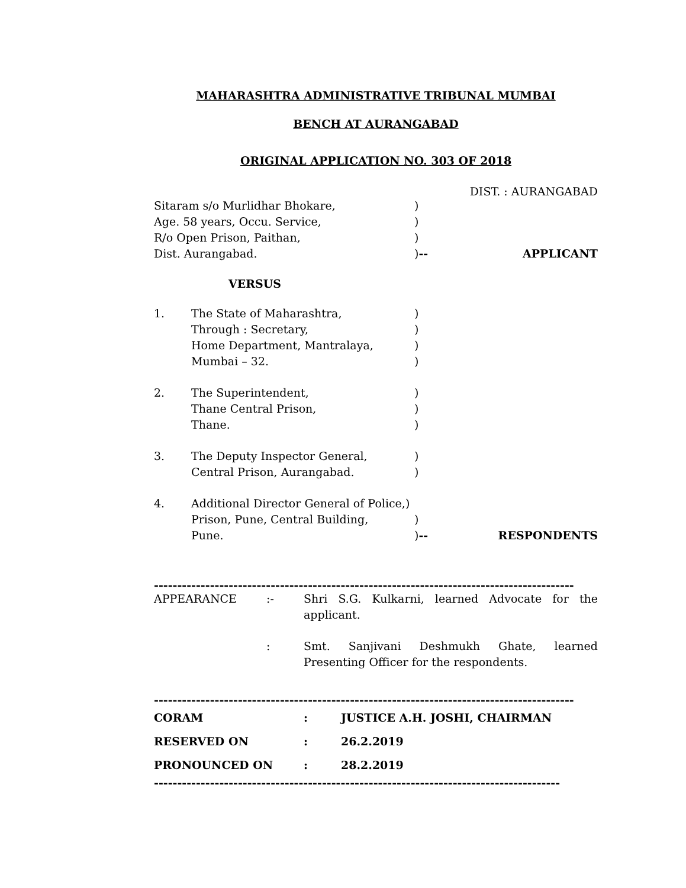MAHARASHTRA ADMINISTRATIVE TRIBUNAL MUMBAI
BENCH AT AURANGABAD
ORIGINAL APPLICATION NO. 303 OF 2018
DIST. : AURANGABAD
Sitaram s/o Murlidhar Bhokare, )
Age. 58 years, Occu. Service, )
R/o Open Prison, Paithan, )
Dist. Aurangabad. )--
APPLICANT
VERSUS
1. The State of Maharashtra, )
Through : Secretary, )
Home Department, Mantralaya, )
Mumbai – 32. )
2. The Superintendent, )
Thane Central Prison, )
Thane. )
3. The Deputy Inspector General, )
Central Prison, Aurangabad. )
4. Additional Director General of Police,)
Prison, Pune, Central Building, )
Pune. )--
RESPONDENTS
------------------------------------------------------------------------------------------
APPEARANCE :- Shri S.G. Kulkarni, learned Advocate for the applicant.
: Smt. Sanjivani Deshmukh Ghate, learned Presenting Officer for the respondents.
------------------------------------------------------------------------------------------
CORAM : JUSTICE A.H. JOSHI, CHAIRMAN
RESERVED ON : 26.2.2019
PRONOUNCED ON : 28.2.2019
---------------------------------------------------------------------------------------